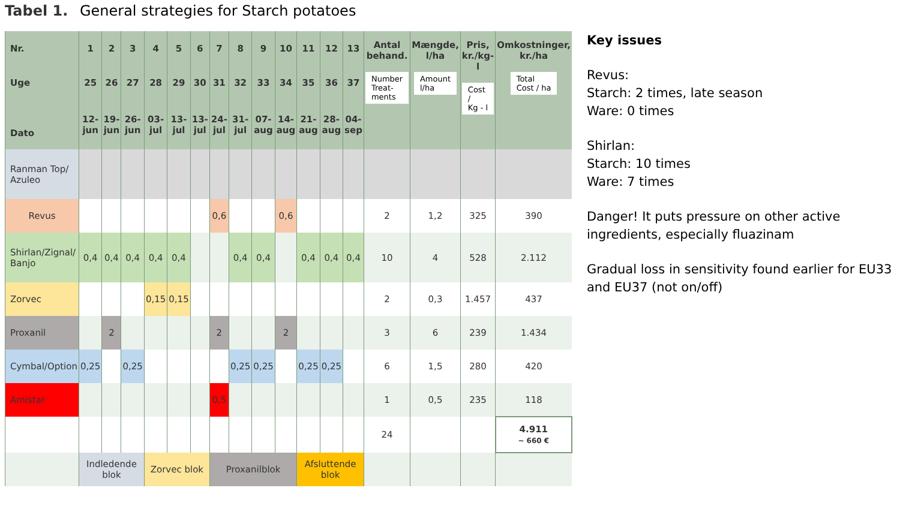Tabel 1. General strategies for Starch potatoes
| Nr. | 1 | 2 | 3 | 4 | 5 | 6 | 7 | 8 | 9 | 10 | 11 | 12 | 13 | Antal behand. Number Treat- ments | Mængde, l/ha Amount l/ha | Pris, kr./kg-l Cost / Kg - l | Omkostninger, kr./ha Total Cost / ha |
| --- | --- | --- | --- | --- | --- | --- | --- | --- | --- | --- | --- | --- | --- | --- | --- | --- | --- |
| Uge | 25 | 26 | 27 | 28 | 29 | 30 | 31 | 32 | 33 | 34 | 35 | 36 | 37 | | | | |
| Dato | 12- jun | 19- jun | 26- jun | 03- jul | 13- jul | 13- jul | 24- jul | 31- jul | 07- aug | 14- aug | 21- aug | 28- aug | 04- sep | | | | |
| Ranman Top/ Azuleo | | | | | | | | | | | | | | | | | |
| Revus | | | | | | | 0,6 | | | 0,6 | | | | 2 | 1,2 | 325 | 390 |
| Shirlan/Zignal/ Banjo | 0,4 | 0,4 | 0,4 | 0,4 | 0,4 | | | 0,4 | 0,4 | | 0,4 | 0,4 | 0,4 | 10 | 4 | 528 | 2.112 |
| Zorvec | | | | 0,15 | 0,15 | | | | | | | | | 2 | 0,3 | 1.457 | 437 |
| Proxanil | | 2 | | | | | 2 | | | 2 | | | | 3 | 6 | 239 | 1.434 |
| Cymbal/Option | 0,25 | | 0,25 | | | | | 0,25 | 0,25 | | 0,25 | 0,25 | | 6 | 1,5 | 280 | 420 |
| Amistar | | | | | | | 0,5 | | | | | | | 1 | 0,5 | 235 | 118 |
| | | | | | | | | | | | | | | 24 | | | 4.911 ~ 660 € |
| | Indledende blok | | | Zorvec blok | | | Proxanilblok | | | | Afsluttende blok | | | | | | |
Key issues
Revus:
Starch: 2 times, late season
Ware: 0 times
Shirlan:
Starch: 10 times
Ware: 7 times
Danger! It puts pressure on other active ingredients, especially fluazinam
Gradual loss in sensitivity found earlier for EU33 and EU37 (not on/off)